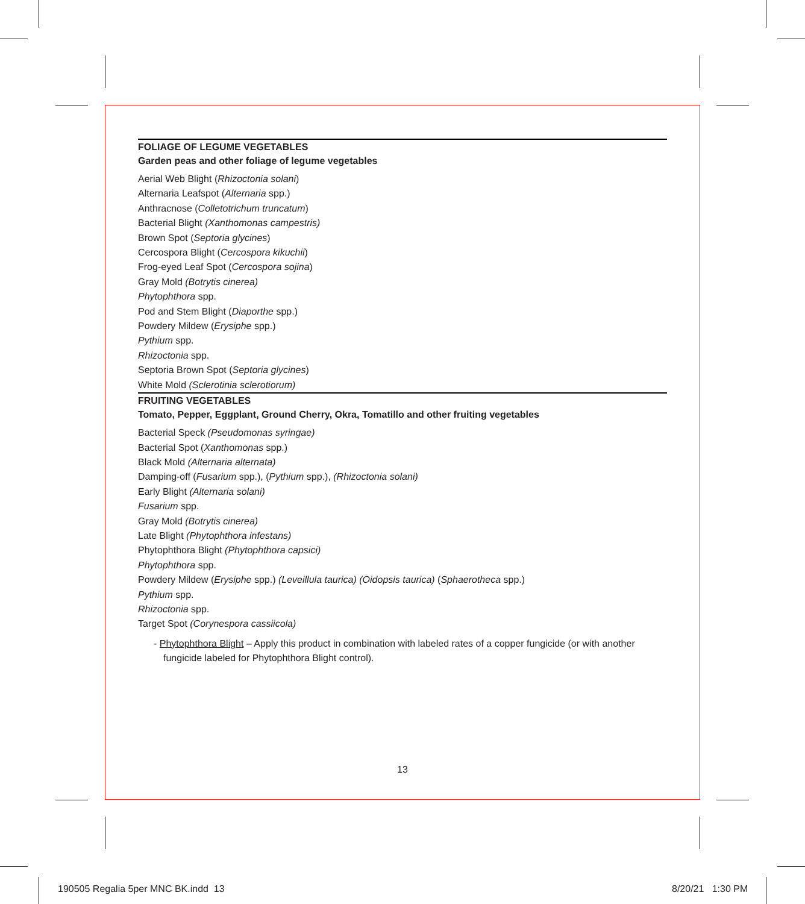FOLIAGE OF LEGUME VEGETABLES
Garden peas and other foliage of legume vegetables
Aerial Web Blight (Rhizoctonia solani)
Alternaria Leafspot (Alternaria spp.)
Anthracnose (Colletotrichum truncatum)
Bacterial Blight (Xanthomonas campestris)
Brown Spot (Septoria glycines)
Cercospora Blight (Cercospora kikuchii)
Frog-eyed Leaf Spot (Cercospora sojina)
Gray Mold (Botrytis cinerea)
Phytophthora spp.
Pod and Stem Blight (Diaporthe spp.)
Powdery Mildew (Erysiphe spp.)
Pythium spp.
Rhizoctonia spp.
Septoria Brown Spot (Septoria glycines)
White Mold (Sclerotinia sclerotiorum)
FRUITING VEGETABLES
Tomato, Pepper, Eggplant, Ground Cherry, Okra, Tomatillo and other fruiting vegetables
Bacterial Speck (Pseudomonas syringae)
Bacterial Spot (Xanthomonas spp.)
Black Mold (Alternaria alternata)
Damping-off (Fusarium spp.), (Pythium spp.), (Rhizoctonia solani)
Early Blight (Alternaria solani)
Fusarium spp.
Gray Mold (Botrytis cinerea)
Late Blight (Phytophthora infestans)
Phytophthora Blight (Phytophthora capsici)
Phytophthora spp.
Powdery Mildew (Erysiphe spp.) (Leveillula taurica) (Oidopsis taurica) (Sphaerotheca spp.)
Pythium spp.
Rhizoctonia spp.
Target Spot (Corynespora cassiicola)
- Phytophthora Blight – Apply this product in combination with labeled rates of a copper fungicide (or with another fungicide labeled for Phytophthora Blight control).
13
190505 Regalia 5per MNC BK.indd 13
8/20/21 1:30 PM